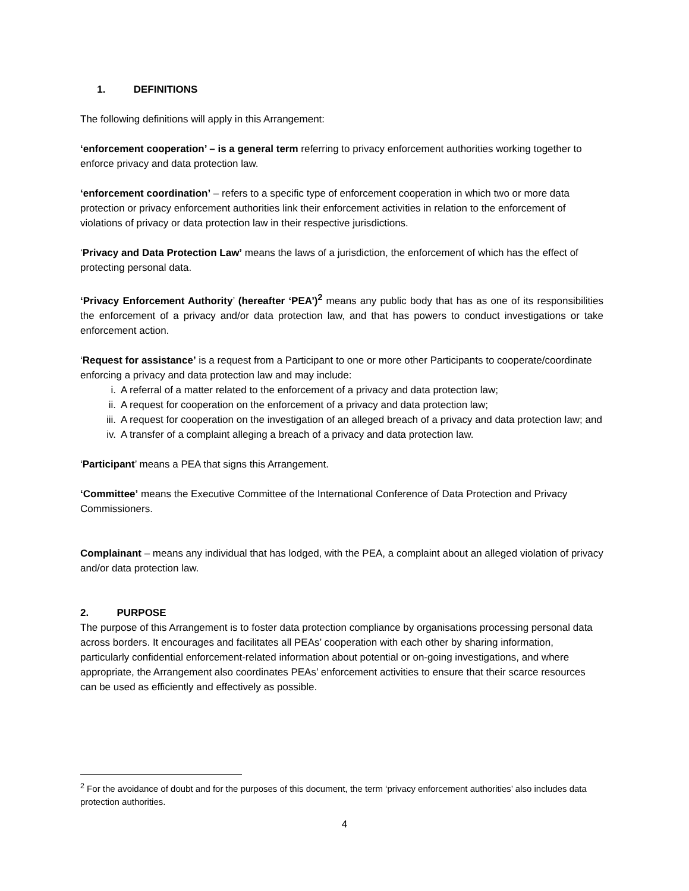1. DEFINITIONS
The following definitions will apply in this Arrangement:
‘enforcement cooperation’ – is a general term referring to privacy enforcement authorities working together to enforce privacy and data protection law.
‘enforcement coordination’ – refers to a specific type of enforcement cooperation in which two or more data protection or privacy enforcement authorities link their enforcement activities in relation to the enforcement of violations of privacy or data protection law in their respective jurisdictions.
‘Privacy and Data Protection Law’ means the laws of a jurisdiction, the enforcement of which has the effect of protecting personal data.
‘Privacy Enforcement Authority’ (hereafter ‘PEA’)<sup>2</sup> means any public body that has as one of its responsibilities the enforcement of a privacy and/or data protection law, and that has powers to conduct investigations or take enforcement action.
‘Request for assistance’ is a request from a Participant to one or more other Participants to cooperate/coordinate enforcing a privacy and data protection law and may include:
i. A referral of a matter related to the enforcement of a privacy and data protection law;
ii. A request for cooperation on the enforcement of a privacy and data protection law;
iii. A request for cooperation on the investigation of an alleged breach of a privacy and data protection law; and
iv. A transfer of a complaint alleging a breach of a privacy and data protection law.
‘Participant’ means a PEA that signs this Arrangement.
‘Committee’ means the Executive Committee of the International Conference of Data Protection and Privacy Commissioners.
Complainant – means any individual that has lodged, with the PEA, a complaint about an alleged violation of privacy and/or data protection law.
2. PURPOSE
The purpose of this Arrangement is to foster data protection compliance by organisations processing personal data across borders. It encourages and facilitates all PEAs’ cooperation with each other by sharing information, particularly confidential enforcement-related information about potential or on-going investigations, and where appropriate, the Arrangement also coordinates PEAs’ enforcement activities to ensure that their scarce resources can be used as efficiently and effectively as possible.
<sup>2</sup> For the avoidance of doubt and for the purposes of this document, the term ‘privacy enforcement authorities’ also includes data protection authorities.
4